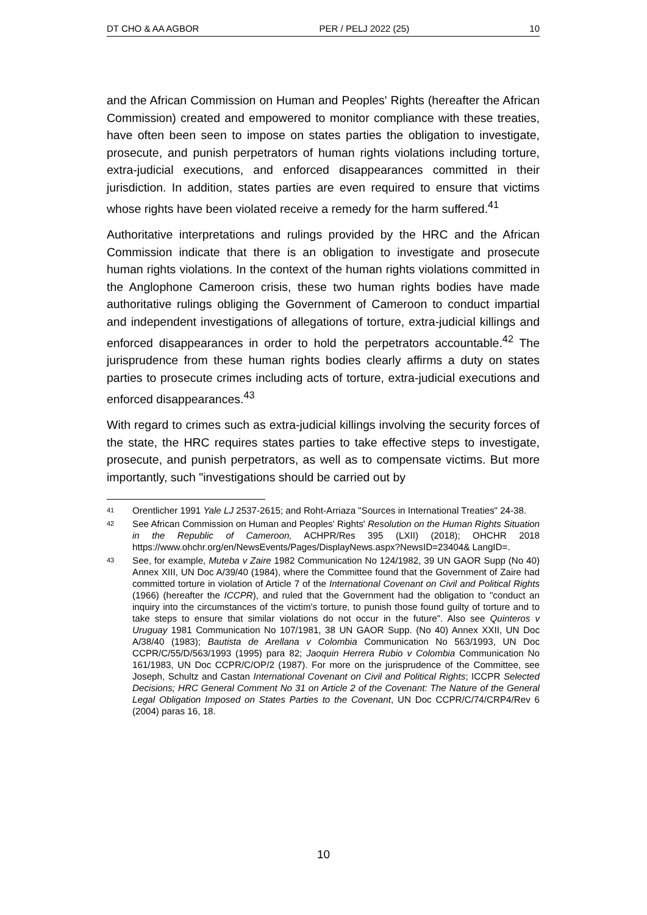DT CHO & AA AGBOR PER / PELJ 2022 (25) 10
and the African Commission on Human and Peoples' Rights (hereafter the African Commission) created and empowered to monitor compliance with these treaties, have often been seen to impose on states parties the obligation to investigate, prosecute, and punish perpetrators of human rights violations including torture, extra-judicial executions, and enforced disappearances committed in their jurisdiction. In addition, states parties are even required to ensure that victims whose rights have been violated receive a remedy for the harm suffered.<sup>41</sup>
Authoritative interpretations and rulings provided by the HRC and the African Commission indicate that there is an obligation to investigate and prosecute human rights violations. In the context of the human rights violations committed in the Anglophone Cameroon crisis, these two human rights bodies have made authoritative rulings obliging the Government of Cameroon to conduct impartial and independent investigations of allegations of torture, extra-judicial killings and enforced disappearances in order to hold the perpetrators accountable.<sup>42</sup> The jurisprudence from these human rights bodies clearly affirms a duty on states parties to prosecute crimes including acts of torture, extra-judicial executions and enforced disappearances.<sup>43</sup>
With regard to crimes such as extra-judicial killings involving the security forces of the state, the HRC requires states parties to take effective steps to investigate, prosecute, and punish perpetrators, as well as to compensate victims. But more importantly, such "investigations should be carried out by
41 Orentlicher 1991 Yale LJ 2537-2615; and Roht-Arriaza "Sources in International Treaties" 24-38.
42 See African Commission on Human and Peoples' Rights' Resolution on the Human Rights Situation in the Republic of Cameroon, ACHPR/Res 395 (LXII) (2018); OHCHR 2018 https://www.ohchr.org/en/NewsEvents/Pages/DisplayNews.aspx?NewsID=23404& LangID=.
43 See, for example, Muteba v Zaire 1982 Communication No 124/1982, 39 UN GAOR Supp (No 40) Annex XIII, UN Doc A/39/40 (1984), where the Committee found that the Government of Zaire had committed torture in violation of Article 7 of the International Covenant on Civil and Political Rights (1966) (hereafter the ICCPR), and ruled that the Government had the obligation to "conduct an inquiry into the circumstances of the victim's torture, to punish those found guilty of torture and to take steps to ensure that similar violations do not occur in the future". Also see Quinteros v Uruguay 1981 Communication No 107/1981, 38 UN GAOR Supp. (No 40) Annex XXII, UN Doc A/38/40 (1983); Bautista de Arellana v Colombia Communication No 563/1993, UN Doc CCPR/C/55/D/563/1993 (1995) para 82; Jaoquin Herrera Rubio v Colombia Communication No 161/1983, UN Doc CCPR/C/OP/2 (1987). For more on the jurisprudence of the Committee, see Joseph, Schultz and Castan International Covenant on Civil and Political Rights; ICCPR Selected Decisions; HRC General Comment No 31 on Article 2 of the Covenant: The Nature of the General Legal Obligation Imposed on States Parties to the Covenant, UN Doc CCPR/C/74/CRP4/Rev 6 (2004) paras 16, 18.
10